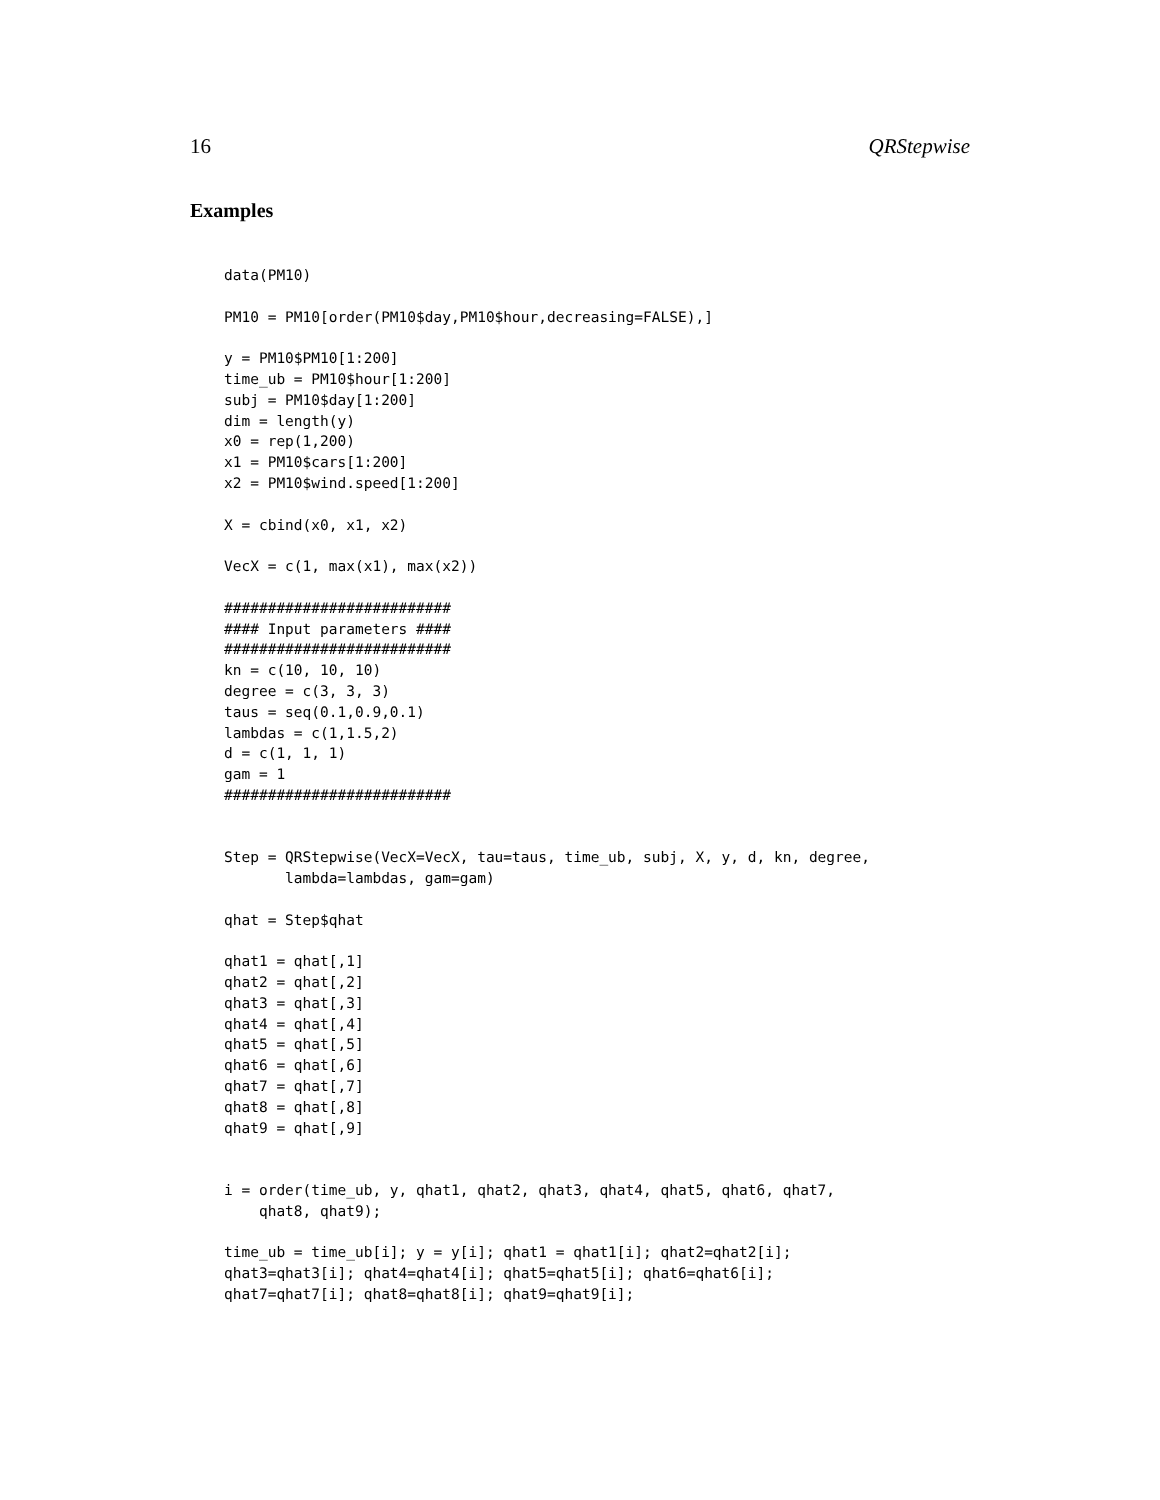16 QRStepwise
Examples
data(PM10)

PM10 = PM10[order(PM10$day,PM10$hour,decreasing=FALSE),]

y = PM10$PM10[1:200]
time_ub = PM10$hour[1:200]
subj = PM10$day[1:200]
dim = length(y)
x0 = rep(1,200)
x1 = PM10$cars[1:200]
x2 = PM10$wind.speed[1:200]

X = cbind(x0, x1, x2)

VecX = c(1, max(x1), max(x2))

##########################
#### Input parameters ####
##########################
kn = c(10, 10, 10)
degree = c(3, 3, 3)
taus = seq(0.1,0.9,0.1)
lambdas = c(1,1.5,2)
d = c(1, 1, 1)
gam = 1
##########################


Step = QRStepwise(VecX=VecX, tau=taus, time_ub, subj, X, y, d, kn, degree,
       lambda=lambdas, gam=gam)

qhat = Step$qhat

qhat1 = qhat[,1]
qhat2 = qhat[,2]
qhat3 = qhat[,3]
qhat4 = qhat[,4]
qhat5 = qhat[,5]
qhat6 = qhat[,6]
qhat7 = qhat[,7]
qhat8 = qhat[,8]
qhat9 = qhat[,9]


i = order(time_ub, y, qhat1, qhat2, qhat3, qhat4, qhat5, qhat6, qhat7,
    qhat8, qhat9);

time_ub = time_ub[i]; y = y[i]; qhat1 = qhat1[i]; qhat2=qhat2[i];
qhat3=qhat3[i]; qhat4=qhat4[i]; qhat5=qhat5[i]; qhat6=qhat6[i];
qhat7=qhat7[i]; qhat8=qhat8[i]; qhat9=qhat9[i];